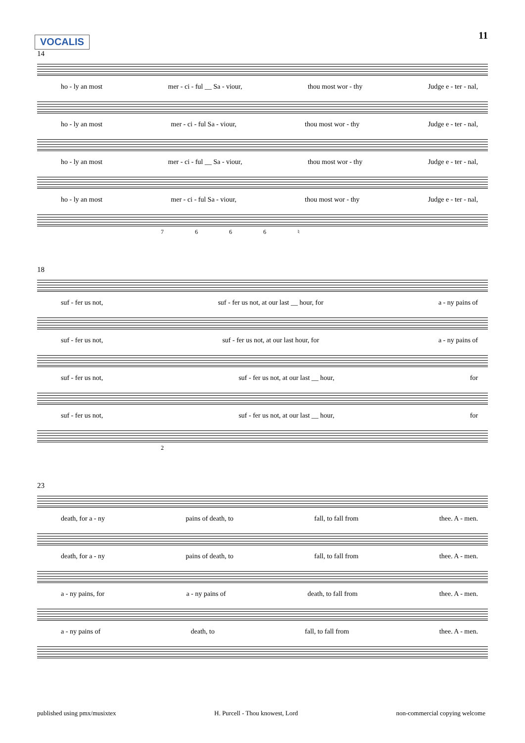VOCALIS
11
14
ho - ly an most mer - ci - ful __ Sa - viour, thou most wor - thy Judge e - ter - nal,
ho - ly an most mer - ci - ful Sa - viour, thou most wor - thy Judge e - ter - nal,
ho - ly an most mer - ci - ful __ Sa - viour, thou most wor - thy Judge e - ter - nal,
ho - ly an most mer - ci - ful Sa - viour, thou most wor - thy Judge e - ter - nal,
7 6 6 6 ♮
18
suf - fer us not, suf - fer us not, at our last __ hour, for a - ny pains of
suf - fer us not, suf - fer us not, at our last hour, for a - ny pains of
suf - fer us not, suf - fer us not, at our last __ hour, for
suf - fer us not, suf - fer us not, at our last __ hour, for
2
23
death, for a - ny pains of death, to fall, to fall from thee. A - men.
death, for a - ny pains of death, to fall, to fall from thee. A - men.
a - ny pains, for a - ny pains of death, to fall from thee. A - men.
a - ny pains of death, to fall, to fall from thee. A - men.
published using pmx/musixtex H. Purcell - Thou knowest, Lord non-commercial copying welcome